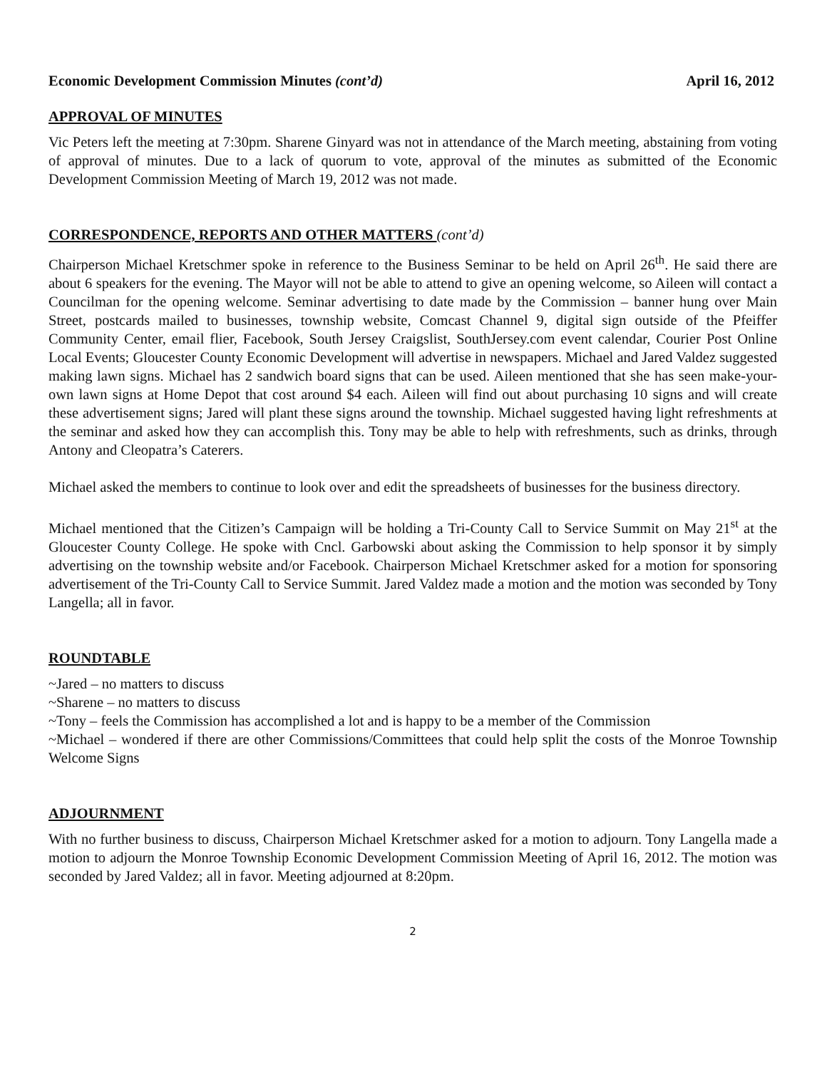Economic Development Commission Minutes (cont’d) April 16, 2012
APPROVAL OF MINUTES
Vic Peters left the meeting at 7:30pm. Sharene Ginyard was not in attendance of the March meeting, abstaining from voting of approval of minutes. Due to a lack of quorum to vote, approval of the minutes as submitted of the Economic Development Commission Meeting of March 19, 2012 was not made.
CORRESPONDENCE, REPORTS AND OTHER MATTERS (cont’d)
Chairperson Michael Kretschmer spoke in reference to the Business Seminar to be held on April 26<sup>th</sup>. He said there are about 6 speakers for the evening. The Mayor will not be able to attend to give an opening welcome, so Aileen will contact a Councilman for the opening welcome. Seminar advertising to date made by the Commission – banner hung over Main Street, postcards mailed to businesses, township website, Comcast Channel 9, digital sign outside of the Pfeiffer Community Center, email flier, Facebook, South Jersey Craigslist, SouthJersey.com event calendar, Courier Post Online Local Events; Gloucester County Economic Development will advertise in newspapers. Michael and Jared Valdez suggested making lawn signs. Michael has 2 sandwich board signs that can be used. Aileen mentioned that she has seen make-your-own lawn signs at Home Depot that cost around $4 each. Aileen will find out about purchasing 10 signs and will create these advertisement signs; Jared will plant these signs around the township. Michael suggested having light refreshments at the seminar and asked how they can accomplish this. Tony may be able to help with refreshments, such as drinks, through Antony and Cleopatra’s Caterers.
Michael asked the members to continue to look over and edit the spreadsheets of businesses for the business directory.
Michael mentioned that the Citizen’s Campaign will be holding a Tri-County Call to Service Summit on May 21<sup>st</sup> at the Gloucester County College. He spoke with Cncl. Garbowski about asking the Commission to help sponsor it by simply advertising on the township website and/or Facebook. Chairperson Michael Kretschmer asked for a motion for sponsoring advertisement of the Tri-County Call to Service Summit. Jared Valdez made a motion and the motion was seconded by Tony Langella; all in favor.
ROUNDTABLE
~Jared – no matters to discuss
~Sharene – no matters to discuss
~Tony – feels the Commission has accomplished a lot and is happy to be a member of the Commission
~Michael – wondered if there are other Commissions/Committees that could help split the costs of the Monroe Township Welcome Signs
ADJOURNMENT
With no further business to discuss, Chairperson Michael Kretschmer asked for a motion to adjourn. Tony Langella made a motion to adjourn the Monroe Township Economic Development Commission Meeting of April 16, 2012. The motion was seconded by Jared Valdez; all in favor. Meeting adjourned at 8:20pm.
2